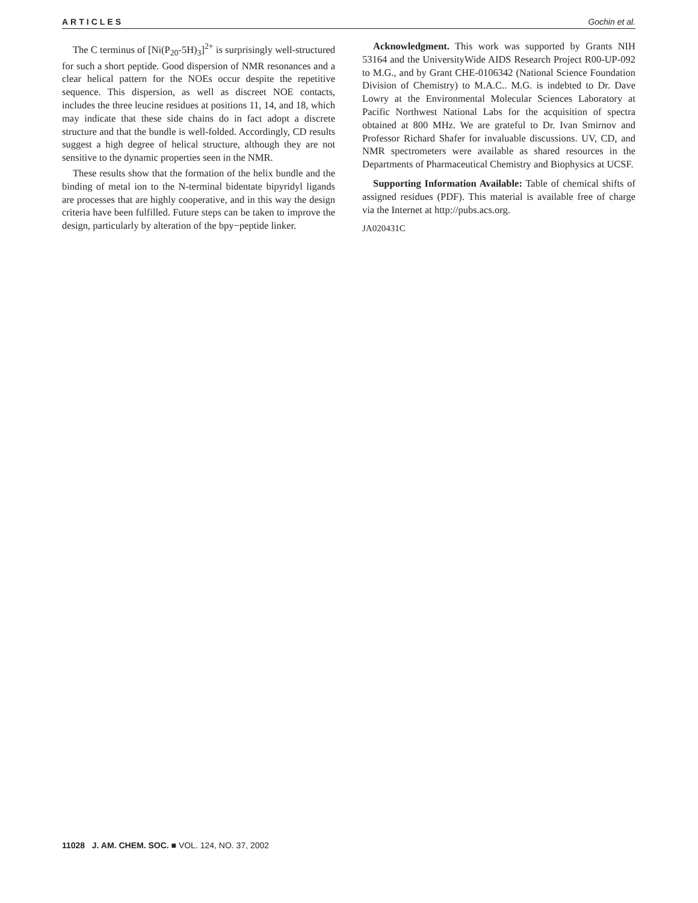ARTICLES Gochin et al.
The C terminus of [Ni(P<sub>20</sub>-5H)<sub>3</sub>]<sup>2+</sup> is surprisingly well-structured for such a short peptide. Good dispersion of NMR resonances and a clear helical pattern for the NOEs occur despite the repetitive sequence. This dispersion, as well as discreet NOE contacts, includes the three leucine residues at positions 11, 14, and 18, which may indicate that these side chains do in fact adopt a discrete structure and that the bundle is well-folded. Accordingly, CD results suggest a high degree of helical structure, although they are not sensitive to the dynamic properties seen in the NMR.
These results show that the formation of the helix bundle and the binding of metal ion to the N-terminal bidentate bipyridyl ligands are processes that are highly cooperative, and in this way the design criteria have been fulfilled. Future steps can be taken to improve the design, particularly by alteration of the bpy−peptide linker.
Acknowledgment. This work was supported by Grants NIH 53164 and the UniversityWide AIDS Research Project R00-UP-092 to M.G., and by Grant CHE-0106342 (National Science Foundation Division of Chemistry) to M.A.C.. M.G. is indebted to Dr. Dave Lowry at the Environmental Molecular Sciences Laboratory at Pacific Northwest National Labs for the acquisition of spectra obtained at 800 MHz. We are grateful to Dr. Ivan Smirnov and Professor Richard Shafer for invaluable discussions. UV, CD, and NMR spectrometers were available as shared resources in the Departments of Pharmaceutical Chemistry and Biophysics at UCSF.
Supporting Information Available: Table of chemical shifts of assigned residues (PDF). This material is available free of charge via the Internet at http://pubs.acs.org.
JA020431C
11028 J. AM. CHEM. SOC. ■ VOL. 124, NO. 37, 2002